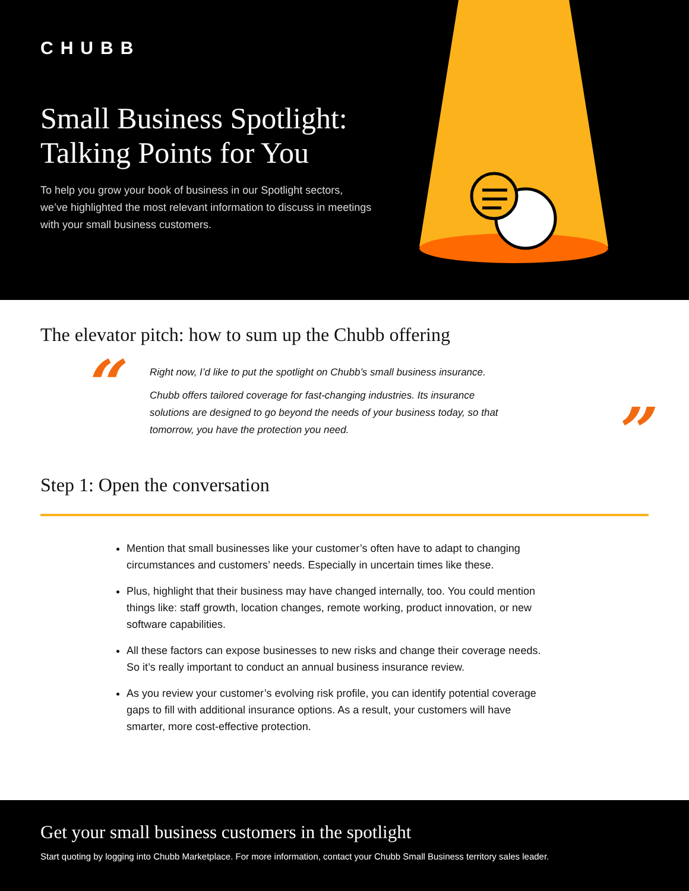CHUBB
Small Business Spotlight:
Talking Points for You
To help you grow your book of business in our Spotlight sectors, we’ve highlighted the most relevant information to discuss in meetings with your small business customers.
The elevator pitch: how to sum up the Chubb offering
“
Right now, I’d like to put the spotlight on Chubb’s small business insurance.
Chubb offers tailored coverage for fast-changing industries. Its insurance solutions are designed to go beyond the needs of your business today, so that tomorrow, you have the protection you need.
”
Step 1: Open the conversation
Mention that small businesses like your customer’s often have to adapt to changing circumstances and customers’ needs. Especially in uncertain times like these.
Plus, highlight that their business may have changed internally, too. You could mention things like: staff growth, location changes, remote working, product innovation, or new software capabilities.
All these factors can expose businesses to new risks and change their coverage needs. So it’s really important to conduct an annual business insurance review.
As you review your customer’s evolving risk profile, you can identify potential coverage gaps to fill with additional insurance options. As a result, your customers will have smarter, more cost-effective protection.
Get your small business customers in the spotlight
Start quoting by logging into Chubb Marketplace. For more information, contact your Chubb Small Business territory sales leader.